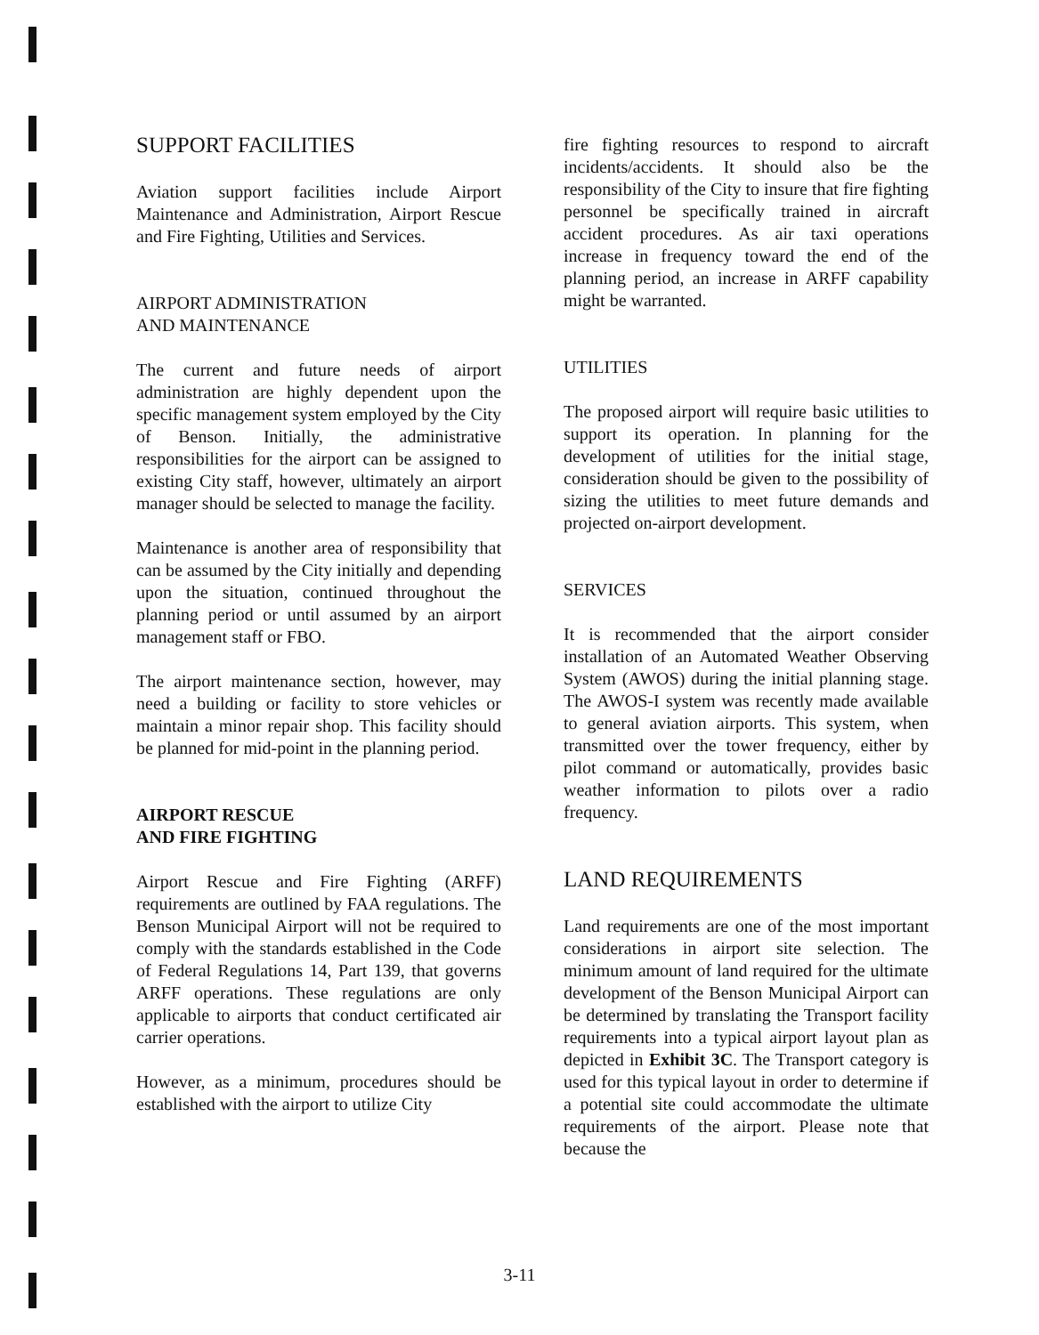SUPPORT FACILITIES
Aviation support facilities include Airport Maintenance and Administration, Airport Rescue and Fire Fighting, Utilities and Services.
AIRPORT ADMINISTRATION
AND MAINTENANCE
The current and future needs of airport administration are highly dependent upon the specific management system employed by the City of Benson. Initially, the administrative responsibilities for the airport can be assigned to existing City staff, however, ultimately an airport manager should be selected to manage the facility.
Maintenance is another area of responsibility that can be assumed by the City initially and depending upon the situation, continued throughout the planning period or until assumed by an airport management staff or FBO.
The airport maintenance section, however, may need a building or facility to store vehicles or maintain a minor repair shop. This facility should be planned for mid-point in the planning period.
AIRPORT RESCUE
AND FIRE FIGHTING
Airport Rescue and Fire Fighting (ARFF) requirements are outlined by FAA regulations. The Benson Municipal Airport will not be required to comply with the standards established in the Code of Federal Regulations 14, Part 139, that governs ARFF operations. These regulations are only applicable to airports that conduct certificated air carrier operations.
However, as a minimum, procedures should be established with the airport to utilize City
fire fighting resources to respond to aircraft incidents/accidents. It should also be the responsibility of the City to insure that fire fighting personnel be specifically trained in aircraft accident procedures. As air taxi operations increase in frequency toward the end of the planning period, an increase in ARFF capability might be warranted.
UTILITIES
The proposed airport will require basic utilities to support its operation. In planning for the development of utilities for the initial stage, consideration should be given to the possibility of sizing the utilities to meet future demands and projected on-airport development.
SERVICES
It is recommended that the airport consider installation of an Automated Weather Observing System (AWOS) during the initial planning stage. The AWOS-I system was recently made available to general aviation airports. This system, when transmitted over the tower frequency, either by pilot command or automatically, provides basic weather information to pilots over a radio frequency.
LAND REQUIREMENTS
Land requirements are one of the most important considerations in airport site selection. The minimum amount of land required for the ultimate development of the Benson Municipal Airport can be determined by translating the Transport facility requirements into a typical airport layout plan as depicted in Exhibit 3C. The Transport category is used for this typical layout in order to determine if a potential site could accommodate the ultimate requirements of the airport. Please note that because the
3-11